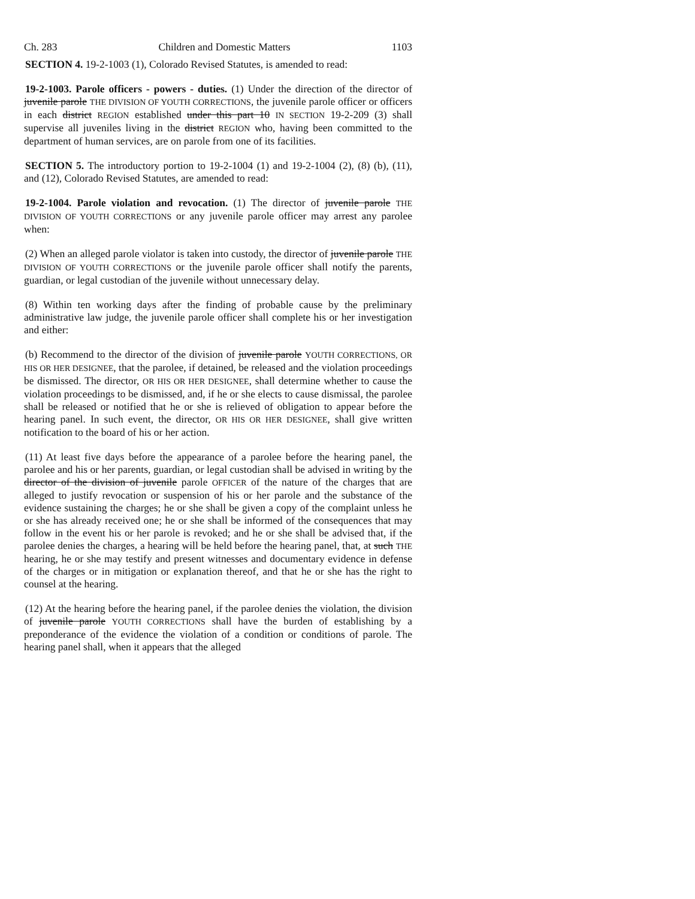Ch. 283 Children and Domestic Matters 1103
SECTION 4. 19-2-1003 (1), Colorado Revised Statutes, is amended to read:
19-2-1003. Parole officers - powers - duties. (1) Under the direction of the director of juvenile parole THE DIVISION OF YOUTH CORRECTIONS, the juvenile parole officer or officers in each district REGION established under this part 10 IN SECTION 19-2-209 (3) shall supervise all juveniles living in the district REGION who, having been committed to the department of human services, are on parole from one of its facilities.
SECTION 5. The introductory portion to 19-2-1004 (1) and 19-2-1004 (2), (8) (b), (11), and (12), Colorado Revised Statutes, are amended to read:
19-2-1004. Parole violation and revocation. (1) The director of juvenile parole THE DIVISION OF YOUTH CORRECTIONS or any juvenile parole officer may arrest any parolee when:
(2) When an alleged parole violator is taken into custody, the director of juvenile parole THE DIVISION OF YOUTH CORRECTIONS or the juvenile parole officer shall notify the parents, guardian, or legal custodian of the juvenile without unnecessary delay.
(8) Within ten working days after the finding of probable cause by the preliminary administrative law judge, the juvenile parole officer shall complete his or her investigation and either:
(b) Recommend to the director of the division of juvenile parole YOUTH CORRECTIONS, OR HIS OR HER DESIGNEE, that the parolee, if detained, be released and the violation proceedings be dismissed. The director, OR HIS OR HER DESIGNEE, shall determine whether to cause the violation proceedings to be dismissed, and, if he or she elects to cause dismissal, the parolee shall be released or notified that he or she is relieved of obligation to appear before the hearing panel. In such event, the director, OR HIS OR HER DESIGNEE, shall give written notification to the board of his or her action.
(11) At least five days before the appearance of a parolee before the hearing panel, the parolee and his or her parents, guardian, or legal custodian shall be advised in writing by the director of the division of juvenile parole OFFICER of the nature of the charges that are alleged to justify revocation or suspension of his or her parole and the substance of the evidence sustaining the charges; he or she shall be given a copy of the complaint unless he or she has already received one; he or she shall be informed of the consequences that may follow in the event his or her parole is revoked; and he or she shall be advised that, if the parolee denies the charges, a hearing will be held before the hearing panel, that, at such THE hearing, he or she may testify and present witnesses and documentary evidence in defense of the charges or in mitigation or explanation thereof, and that he or she has the right to counsel at the hearing.
(12) At the hearing before the hearing panel, if the parolee denies the violation, the division of juvenile parole YOUTH CORRECTIONS shall have the burden of establishing by a preponderance of the evidence the violation of a condition or conditions of parole. The hearing panel shall, when it appears that the alleged